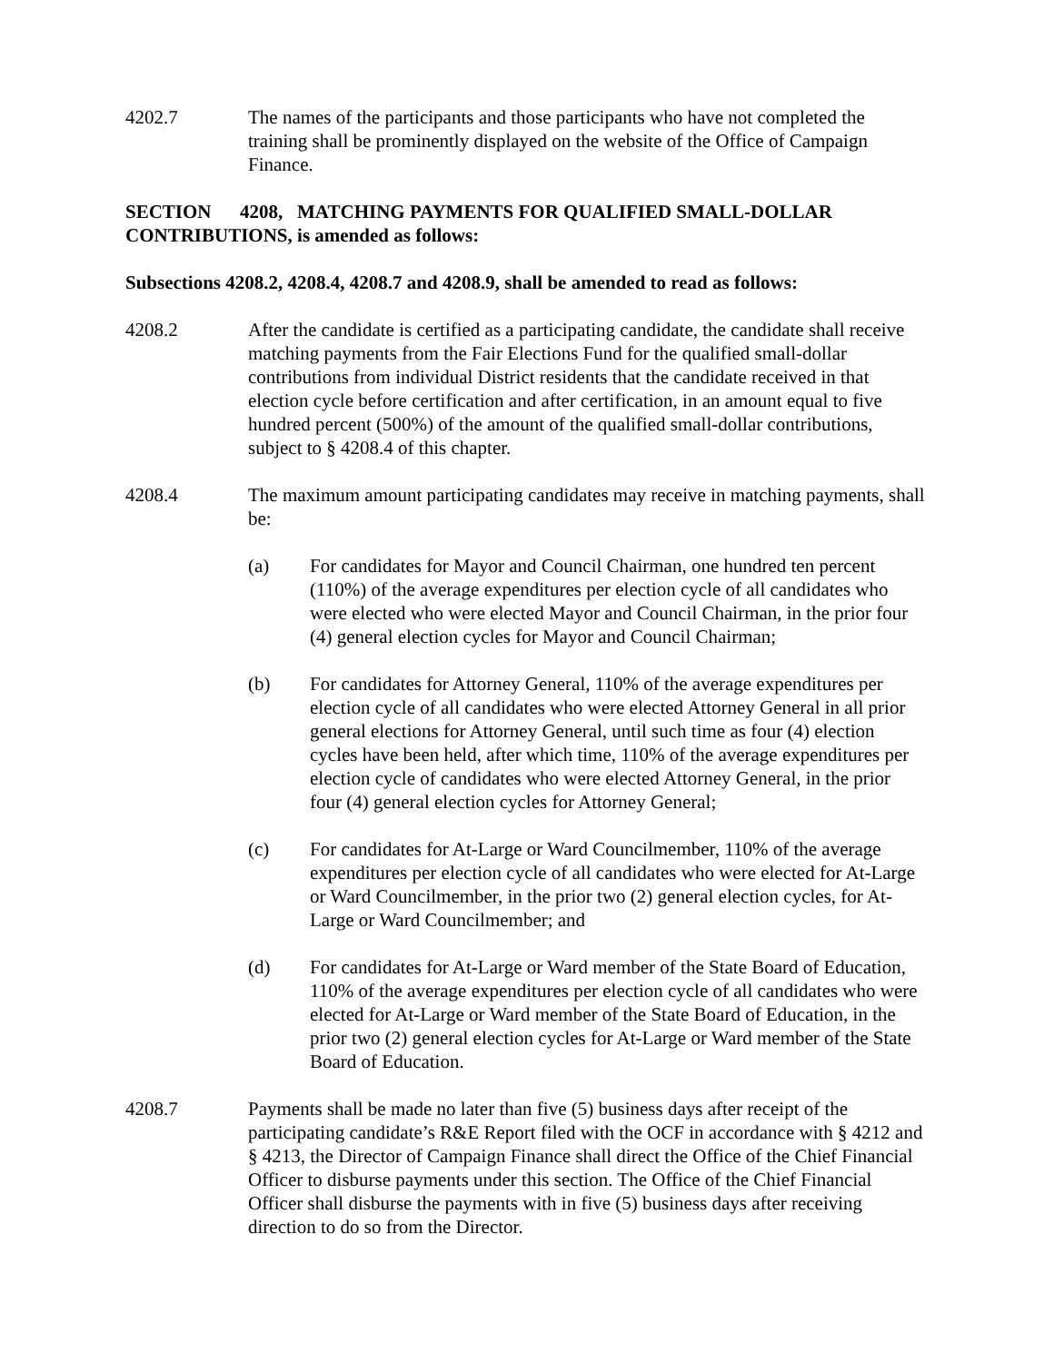4202.7 The names of the participants and those participants who have not completed the training shall be prominently displayed on the website of the Office of Campaign Finance.
SECTION 4208, MATCHING PAYMENTS FOR QUALIFIED SMALL-DOLLAR CONTRIBUTIONS, is amended as follows:
Subsections 4208.2, 4208.4, 4208.7 and 4208.9, shall be amended to read as follows:
4208.2 After the candidate is certified as a participating candidate, the candidate shall receive matching payments from the Fair Elections Fund for the qualified small-dollar contributions from individual District residents that the candidate received in that election cycle before certification and after certification, in an amount equal to five hundred percent (500%) of the amount of the qualified small-dollar contributions, subject to § 4208.4 of this chapter.
4208.4 The maximum amount participating candidates may receive in matching payments, shall be:
(a) For candidates for Mayor and Council Chairman, one hundred ten percent (110%) of the average expenditures per election cycle of all candidates who were elected who were elected Mayor and Council Chairman, in the prior four (4) general election cycles for Mayor and Council Chairman;
(b) For candidates for Attorney General, 110% of the average expenditures per election cycle of all candidates who were elected Attorney General in all prior general elections for Attorney General, until such time as four (4) election cycles have been held, after which time, 110% of the average expenditures per election cycle of candidates who were elected Attorney General, in the prior four (4) general election cycles for Attorney General;
(c) For candidates for At-Large or Ward Councilmember, 110% of the average expenditures per election cycle of all candidates who were elected for At-Large or Ward Councilmember, in the prior two (2) general election cycles, for At-Large or Ward Councilmember; and
(d) For candidates for At-Large or Ward member of the State Board of Education, 110% of the average expenditures per election cycle of all candidates who were elected for At-Large or Ward member of the State Board of Education, in the prior two (2) general election cycles for At-Large or Ward member of the State Board of Education.
4208.7 Payments shall be made no later than five (5) business days after receipt of the participating candidate’s R&E Report filed with the OCF in accordance with § 4212 and § 4213, the Director of Campaign Finance shall direct the Office of the Chief Financial Officer to disburse payments under this section. The Office of the Chief Financial Officer shall disburse the payments with in five (5) business days after receiving direction to do so from the Director.